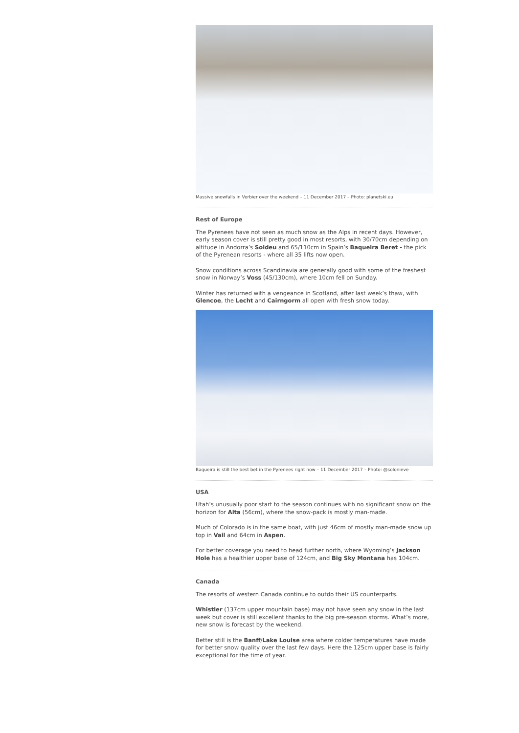Massive snowfalls in Verbier over the weekend – 11 December 2017 – Photo: planetski.eu
Rest of Europe
The Pyrenees have not seen as much snow as the Alps in recent days. However, early season cover is still pretty good in most resorts, with 30/70cm depending on altitude in Andorra’s Soldeu and 65/110cm in Spain’s Baqueira Beret - the pick of the Pyrenean resorts - where all 35 lifts now open.
Snow conditions across Scandinavia are generally good with some of the freshest snow in Norway’s Voss (45/130cm), where 10cm fell on Sunday.
Winter has returned with a vengeance in Scotland, after last week’s thaw, with Glencoe, the Lecht and Cairngorm all open with fresh snow today.
Baqueira is still the best bet in the Pyrenees right now – 11 December 2017 – Photo: @solonieve
USA
Utah’s unusually poor start to the season continues with no significant snow on the horizon for Alta (56cm), where the snow-pack is mostly man-made.
Much of Colorado is in the same boat, with just 46cm of mostly man-made snow up top in Vail and 64cm in Aspen.
For better coverage you need to head further north, where Wyoming’s Jackson Hole has a healthier upper base of 124cm, and Big Sky Montana has 104cm.
Canada
The resorts of western Canada continue to outdo their US counterparts.
Whistler (137cm upper mountain base) may not have seen any snow in the last week but cover is still excellent thanks to the big pre-season storms. What’s more, new snow is forecast by the weekend.
Better still is the Banff/Lake Louise area where colder temperatures have made for better snow quality over the last few days. Here the 125cm upper base is fairly exceptional for the time of year.